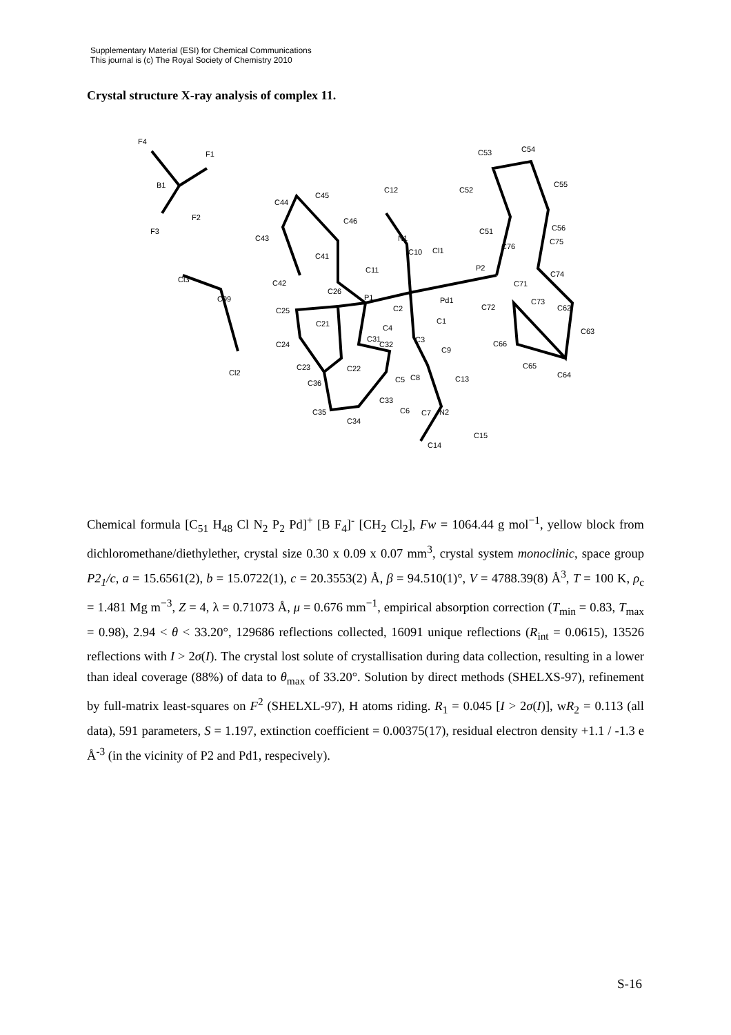Supplementary Material (ESI) for Chemical Communications
This journal is (c) The Royal Society of Chemistry 2010
Crystal structure X-ray analysis of complex 11.
F4
F1
B1
F2
F3
Cl3
C99
Cl2
C44
C45
C12
C46
C43 N1
C41 C10 Cl1
C11
C42
C26
P1 Pd1
C25 C2
C1 C21 C4
C31
C32
C3
C24
C9
C23 C22
C36 C5 C8 C13
C33
C6 C7 N2 C35
C34
C15
C14
C53 C54
C52
C55
C51 C56
C76
C75
P2
C71
C74
C72
C73
C62
C63
C66
C65
C64
Chemical formula [C<sub>51</sub> H<sub>48</sub> Cl N<sub>2</sub> P<sub>2</sub> Pd]<sup>+</sup> [B F<sub>4</sub>]<sup>-</sup> [CH<sub>2</sub> Cl<sub>2</sub>], Fw = 1064.44 g mol<sup>−1</sup>, yellow block from dichloromethane/diethylether, crystal size 0.30 x 0.09 x 0.07 mm<sup>3</sup>, crystal system monoclinic, space group P2<sub>1</sub>/c, a = 15.6561(2), b = 15.0722(1), c = 20.3553(2) Å, β = 94.510(1)°, V = 4788.39(8) Å<sup>3</sup>, T = 100 K, ρ<sub>c</sub> = 1.481 Mg m<sup>−3</sup>, Z = 4, λ = 0.71073 Å, μ = 0.676 mm<sup>−1</sup>, empirical absorption correction (T<sub>min</sub> = 0.83, T<sub>max</sub> = 0.98), 2.94 < θ < 33.20°, 129686 reflections collected, 16091 unique reflections (R<sub>int</sub> = 0.0615), 13526 reflections with I > 2σ(I). The crystal lost solute of crystallisation during data collection, resulting in a lower than ideal coverage (88%) of data to θ<sub>max</sub> of 33.20°. Solution by direct methods (SHELXS-97), refinement by full-matrix least-squares on F<sup>2</sup> (SHELXL-97), H atoms riding. R<sub>1</sub> = 0.045 [I > 2σ(I)], wR<sub>2</sub> = 0.113 (all data), 591 parameters, S = 1.197, extinction coefficient = 0.00375(17), residual electron density +1.1 / -1.3 e Å<sup>-3</sup> (in the vicinity of P2 and Pd1, respecively).
S-16